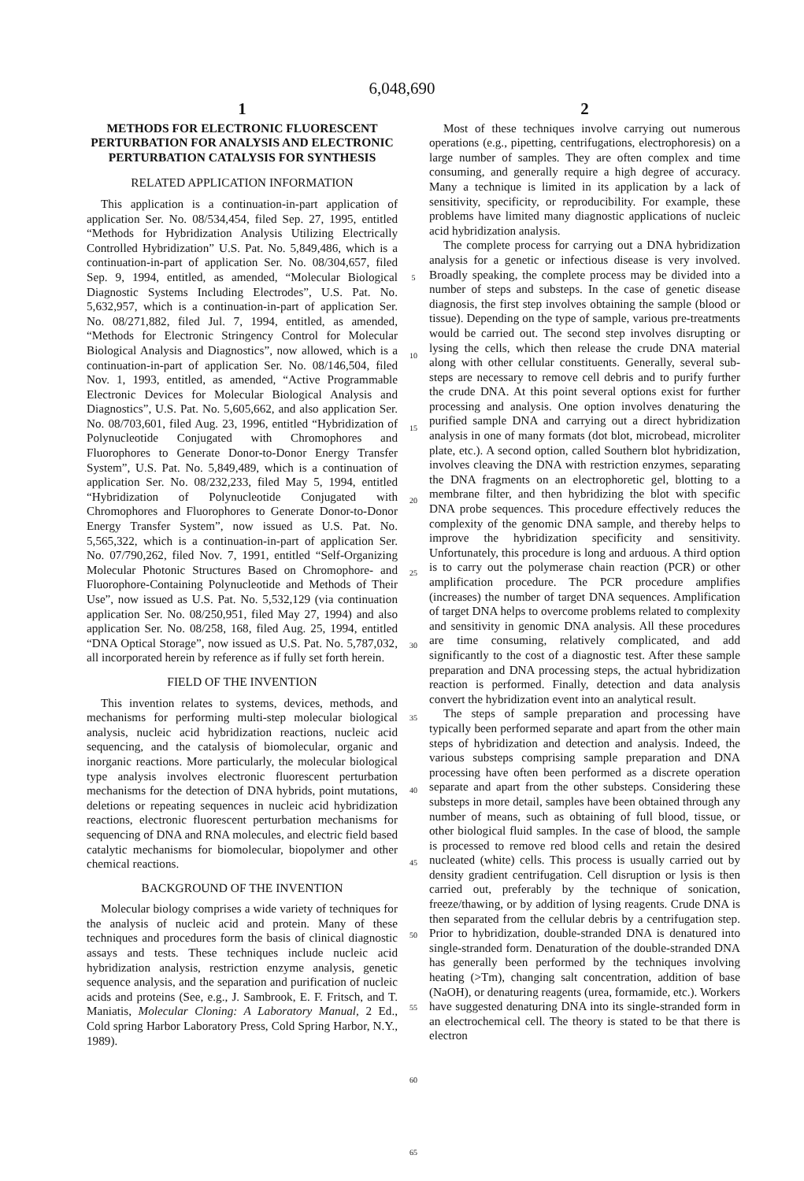6,048,690
1
METHODS FOR ELECTRONIC FLUORESCENT PERTURBATION FOR ANALYSIS AND ELECTRONIC PERTURBATION CATALYSIS FOR SYNTHESIS
RELATED APPLICATION INFORMATION
This application is a continuation-in-part application of application Ser. No. 08/534,454, filed Sep. 27, 1995, entitled “Methods for Hybridization Analysis Utilizing Electrically Controlled Hybridization” U.S. Pat. No. 5,849,486, which is a continuation-in-part of application Ser. No. 08/304,657, filed Sep. 9, 1994, entitled, as amended, “Molecular Biological Diagnostic Systems Including Electrodes”, U.S. Pat. No. 5,632,957, which is a continuation-in-part of application Ser. No. 08/271,882, filed Jul. 7, 1994, entitled, as amended, “Methods for Electronic Stringency Control for Molecular Biological Analysis and Diagnostics”, now allowed, which is a continuation-in-part of application Ser. No. 08/146,504, filed Nov. 1, 1993, entitled, as amended, “Active Programmable Electronic Devices for Molecular Biological Analysis and Diagnostics”, U.S. Pat. No. 5,605,662, and also application Ser. No. 08/703,601, filed Aug. 23, 1996, entitled “Hybridization of Polynucleotide Conjugated with Chromophores and Fluorophores to Generate Donor-to-Donor Energy Transfer System”, U.S. Pat. No. 5,849,489, which is a continuation of application Ser. No. 08/232,233, filed May 5, 1994, entitled “Hybridization of Polynucleotide Conjugated with Chromophores and Fluorophores to Generate Donor-to-Donor Energy Transfer System”, now issued as U.S. Pat. No. 5,565,322, which is a continuation-in-part of application Ser. No. 07/790,262, filed Nov. 7, 1991, entitled “Self-Organizing Molecular Photonic Structures Based on Chromophore- and Fluorophore-Containing Polynucleotide and Methods of Their Use”, now issued as U.S. Pat. No. 5,532,129 (via continuation application Ser. No. 08/250,951, filed May 27, 1994) and also application Ser. No. 08/258, 168, filed Aug. 25, 1994, entitled “DNA Optical Storage”, now issued as U.S. Pat. No. 5,787,032, all incorporated herein by reference as if fully set forth herein.
FIELD OF THE INVENTION
This invention relates to systems, devices, methods, and mechanisms for performing multi-step molecular biological analysis, nucleic acid hybridization reactions, nucleic acid sequencing, and the catalysis of biomolecular, organic and inorganic reactions. More particularly, the molecular biological type analysis involves electronic fluorescent perturbation mechanisms for the detection of DNA hybrids, point mutations, deletions or repeating sequences in nucleic acid hybridization reactions, electronic fluorescent perturbation mechanisms for sequencing of DNA and RNA molecules, and electric field based catalytic mechanisms for biomolecular, biopolymer and other chemical reactions.
BACKGROUND OF THE INVENTION
Molecular biology comprises a wide variety of techniques for the analysis of nucleic acid and protein. Many of these techniques and procedures form the basis of clinical diagnostic assays and tests. These techniques include nucleic acid hybridization analysis, restriction enzyme analysis, genetic sequence analysis, and the separation and purification of nucleic acids and proteins (See, e.g., J. Sambrook, E. F. Fritsch, and T. Maniatis, Molecular Cloning: A Laboratory Manual, 2 Ed., Cold spring Harbor Laboratory Press, Cold Spring Harbor, N.Y., 1989).
5
10
15
20
25
30
35
40
45
50
55
60
65
2
Most of these techniques involve carrying out numerous operations (e.g., pipetting, centrifugations, electrophoresis) on a large number of samples. They are often complex and time consuming, and generally require a high degree of accuracy. Many a technique is limited in its application by a lack of sensitivity, specificity, or reproducibility. For example, these problems have limited many diagnostic applications of nucleic acid hybridization analysis.
The complete process for carrying out a DNA hybridization analysis for a genetic or infectious disease is very involved. Broadly speaking, the complete process may be divided into a number of steps and substeps. In the case of genetic disease diagnosis, the first step involves obtaining the sample (blood or tissue). Depending on the type of sample, various pre-treatments would be carried out. The second step involves disrupting or lysing the cells, which then release the crude DNA material along with other cellular constituents. Generally, several sub-steps are necessary to remove cell debris and to purify further the crude DNA. At this point several options exist for further processing and analysis. One option involves denaturing the purified sample DNA and carrying out a direct hybridization analysis in one of many formats (dot blot, microbead, microliter plate, etc.). A second option, called Southern blot hybridization, involves cleaving the DNA with restriction enzymes, separating the DNA fragments on an electrophoretic gel, blotting to a membrane filter, and then hybridizing the blot with specific DNA probe sequences. This procedure effectively reduces the complexity of the genomic DNA sample, and thereby helps to improve the hybridization specificity and sensitivity. Unfortunately, this procedure is long and arduous. A third option is to carry out the polymerase chain reaction (PCR) or other amplification procedure. The PCR procedure amplifies (increases) the number of target DNA sequences. Amplification of target DNA helps to overcome problems related to complexity and sensitivity in genomic DNA analysis. All these procedures are time consuming, relatively complicated, and add significantly to the cost of a diagnostic test. After these sample preparation and DNA processing steps, the actual hybridization reaction is performed. Finally, detection and data analysis convert the hybridization event into an analytical result.
The steps of sample preparation and processing have typically been performed separate and apart from the other main steps of hybridization and detection and analysis. Indeed, the various substeps comprising sample preparation and DNA processing have often been performed as a discrete operation separate and apart from the other substeps. Considering these substeps in more detail, samples have been obtained through any number of means, such as obtaining of full blood, tissue, or other biological fluid samples. In the case of blood, the sample is processed to remove red blood cells and retain the desired nucleated (white) cells. This process is usually carried out by density gradient centrifugation. Cell disruption or lysis is then carried out, preferably by the technique of sonication, freeze/thawing, or by addition of lysing reagents. Crude DNA is then separated from the cellular debris by a centrifugation step. Prior to hybridization, double-stranded DNA is denatured into single-stranded form. Denaturation of the double-stranded DNA has generally been performed by the techniques involving heating (>Tm), changing salt concentration, addition of base (NaOH), or denaturing reagents (urea, formamide, etc.). Workers have suggested denaturing DNA into its single-stranded form in an electrochemical cell. The theory is stated to be that there is electron